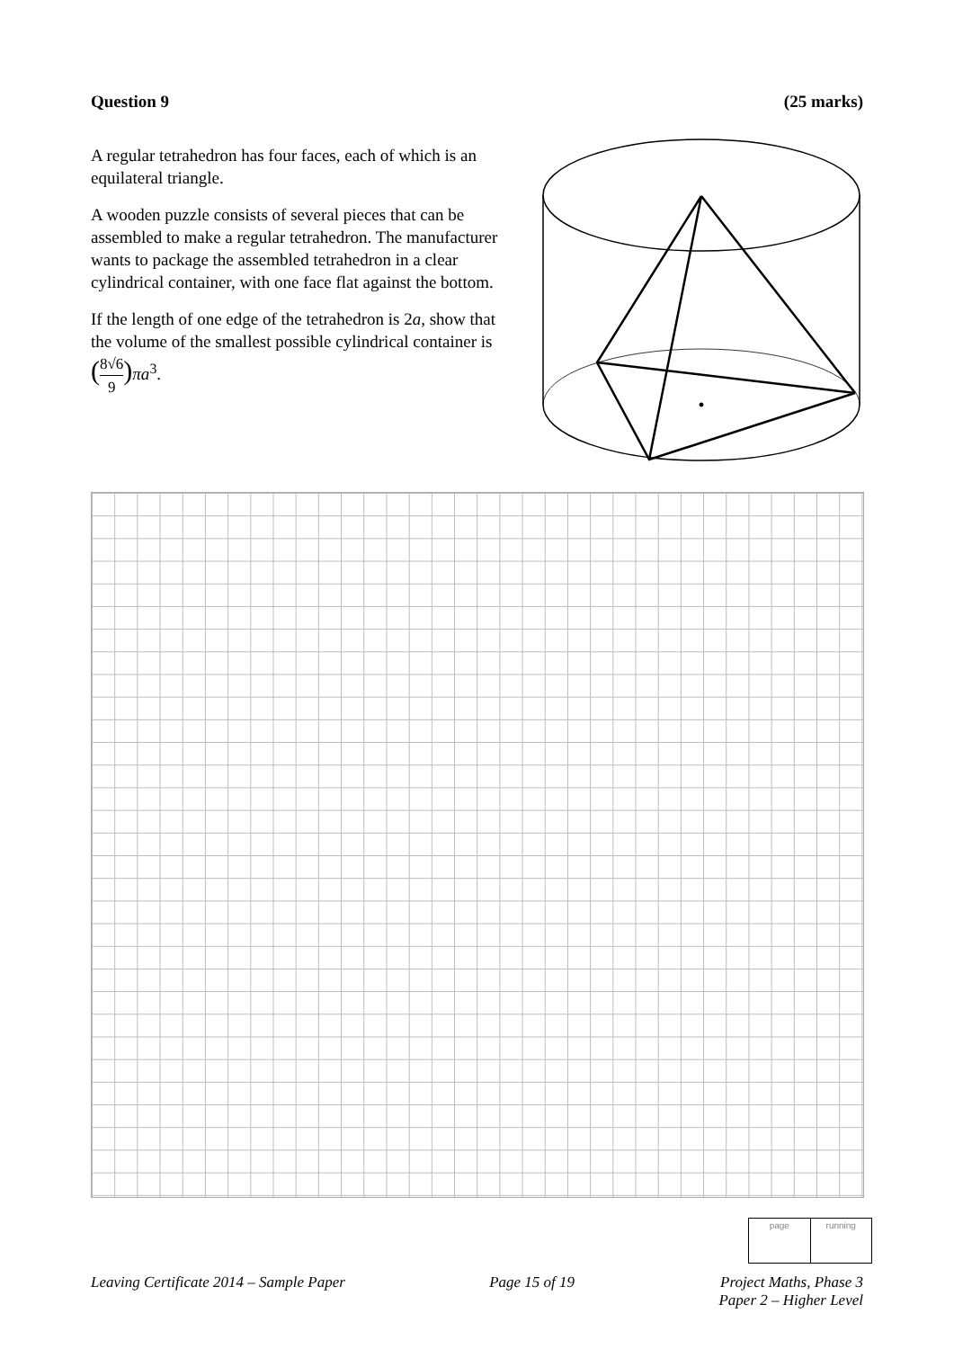Question 9 (25 marks)
A regular tetrahedron has four faces, each of which is an equilateral triangle.
A wooden puzzle consists of several pieces that can be assembled to make a regular tetrahedron. The manufacturer wants to package the assembled tetrahedron in a clear cylindrical container, with one face flat against the bottom.
If the length of one edge of the tetrahedron is 2a, show that the volume of the smallest possible cylindrical container is (8√6 9) πa<sup>3</sup>.
page running
Leaving Certificate 2014 – Sample Paper Page 15 of 19 Project Maths, Phase 3
Paper 2 – Higher Level